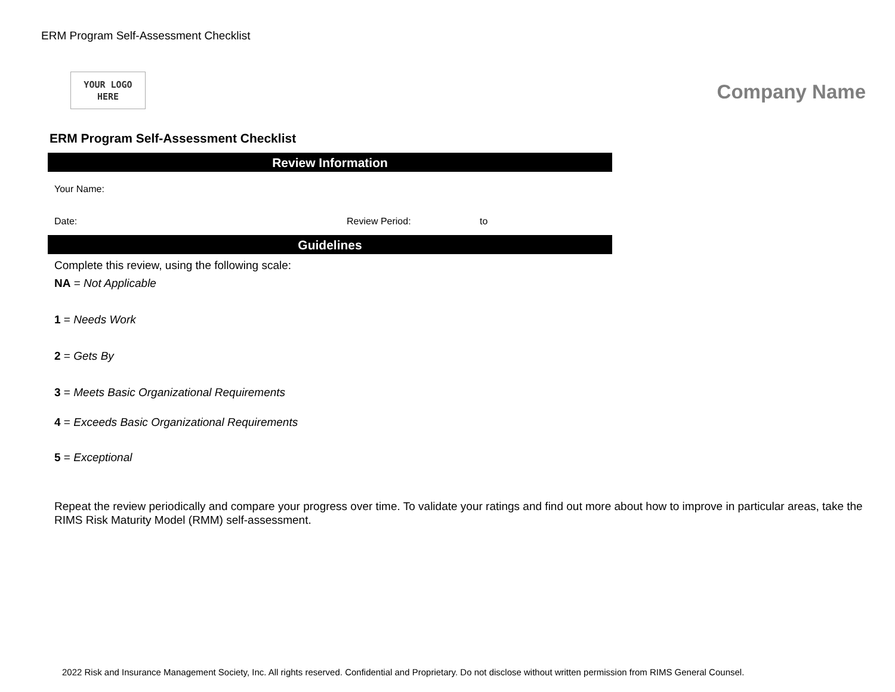ERM Program Self-Assessment Checklist
YOUR LOGO
HERE
Company Name
ERM Program Self-Assessment Checklist
Review Information
Your Name:
Date: Review Period: to
Guidelines
Complete this review, using the following scale:
NA = Not Applicable
1 = Needs Work
2 = Gets By
3 = Meets Basic Organizational Requirements
4 = Exceeds Basic Organizational Requirements
5 = Exceptional
Repeat the review periodically and compare your progress over time. To validate your ratings and find out more about how to improve in particular areas, take the RIMS Risk Maturity Model (RMM) self-assessment.
2022 Risk and Insurance Management Society, Inc. All rights reserved. Confidential and Proprietary. Do not disclose without written permission from RIMS General Counsel.